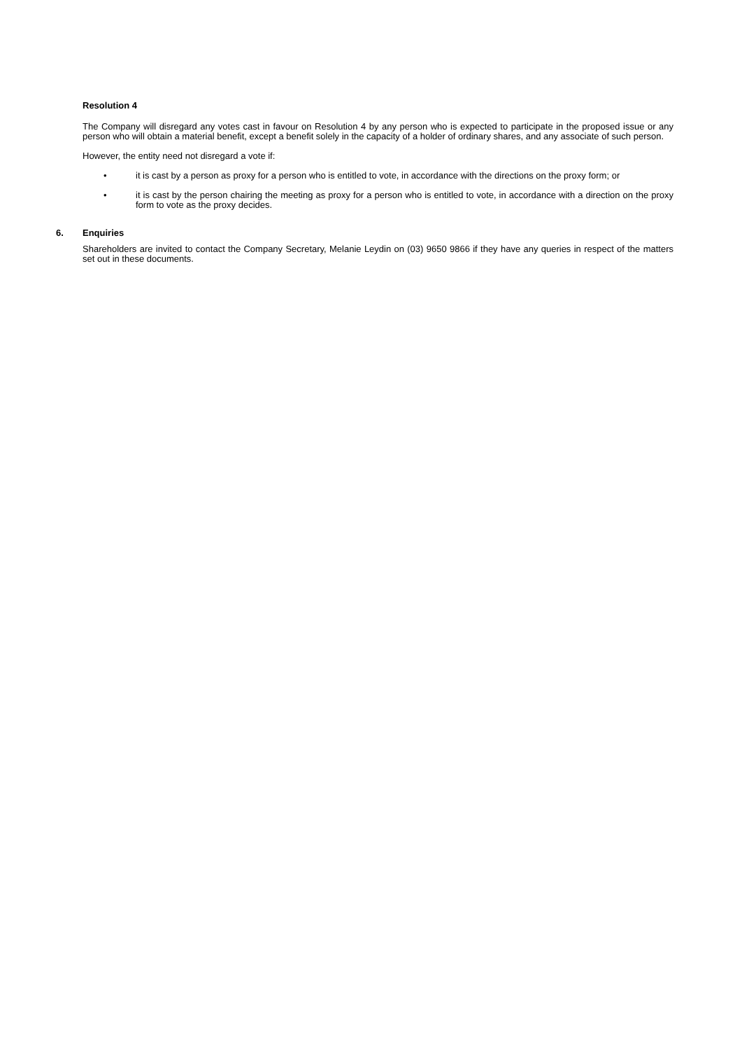Resolution 4
The Company will disregard any votes cast in favour on Resolution 4 by any person who is expected to participate in the proposed issue or any person who will obtain a material benefit, except a benefit solely in the capacity of a holder of ordinary shares, and any associate of such person.
However, the entity need not disregard a vote if:
• it is cast by a person as proxy for a person who is entitled to vote, in accordance with the directions on the proxy form; or
• it is cast by the person chairing the meeting as proxy for a person who is entitled to vote, in accordance with a direction on the proxy form to vote as the proxy decides.
6. Enquiries
Shareholders are invited to contact the Company Secretary, Melanie Leydin on (03) 9650 9866 if they have any queries in respect of the matters set out in these documents.